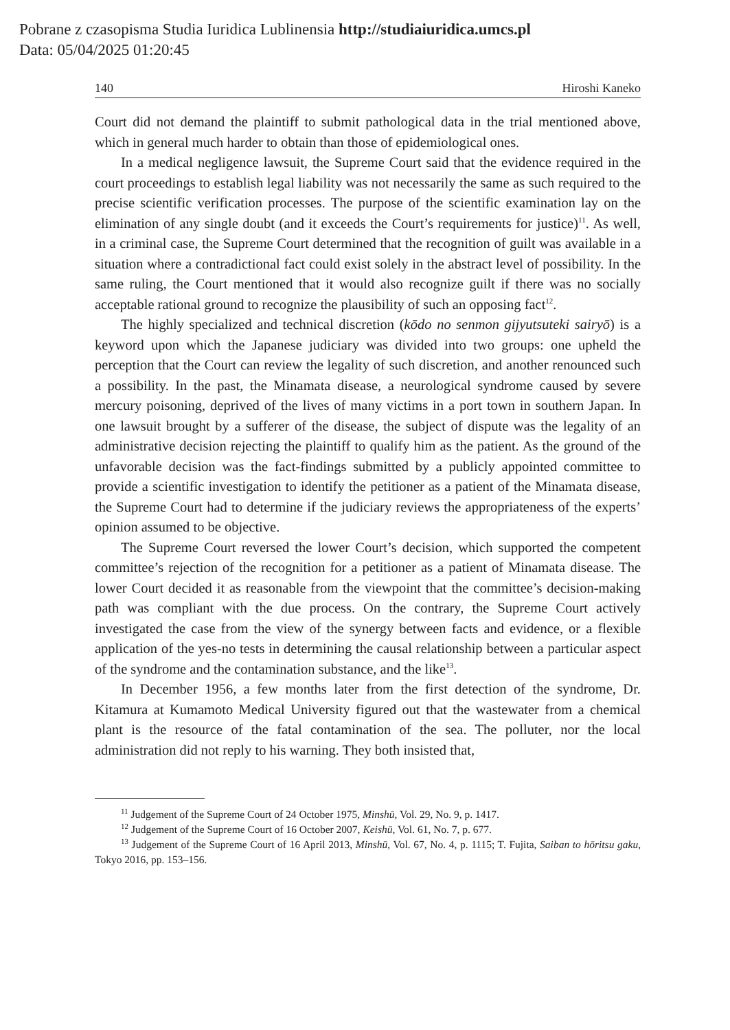Pobrane z czasopisma Studia Iuridica Lublinensia http://studiaiuridica.umcs.pl
Data: 05/04/2025 01:20:45
140 Hiroshi Kaneko
Court did not demand the plaintiff to submit pathological data in the trial mentioned above, which in general much harder to obtain than those of epidemiological ones.
In a medical negligence lawsuit, the Supreme Court said that the evidence required in the court proceedings to establish legal liability was not necessarily the same as such required to the precise scientific verification processes. The purpose of the scientific examination lay on the elimination of any single doubt (and it exceeds the Court’s requirements for justice)<sup>11</sup>. As well, in a criminal case, the Supreme Court determined that the recognition of guilt was available in a situation where a contradictional fact could exist solely in the abstract level of possibility. In the same ruling, the Court mentioned that it would also recognize guilt if there was no socially acceptable rational ground to recognize the plausibility of such an opposing fact<sup>12</sup>.
The highly specialized and technical discretion (kōdo no senmon gijyutsuteki sairyō) is a keyword upon which the Japanese judiciary was divided into two groups: one upheld the perception that the Court can review the legality of such discretion, and another renounced such a possibility. In the past, the Minamata disease, a neurological syndrome caused by severe mercury poisoning, deprived of the lives of many victims in a port town in southern Japan. In one lawsuit brought by a sufferer of the disease, the subject of dispute was the legality of an administrative decision rejecting the plaintiff to qualify him as the patient. As the ground of the unfavorable decision was the fact-findings submitted by a publicly appointed committee to provide a scientific investigation to identify the petitioner as a patient of the Minamata disease, the Supreme Court had to determine if the judiciary reviews the appropriateness of the experts’ opinion assumed to be objective.
The Supreme Court reversed the lower Court’s decision, which supported the competent committee’s rejection of the recognition for a petitioner as a patient of Minamata disease. The lower Court decided it as reasonable from the viewpoint that the committee’s decision-making path was compliant with the due process. On the contrary, the Supreme Court actively investigated the case from the view of the synergy between facts and evidence, or a flexible application of the yes-no tests in determining the causal relationship between a particular aspect of the syndrome and the contamination substance, and the like<sup>13</sup>.
In December 1956, a few months later from the first detection of the syndrome, Dr. Kitamura at Kumamoto Medical University figured out that the wastewater from a chemical plant is the resource of the fatal contamination of the sea. The polluter, nor the local administration did not reply to his warning. They both insisted that,
<sup>11</sup> Judgement of the Supreme Court of 24 October 1975, Minshū, Vol. 29, No. 9, p. 1417.
<sup>12</sup> Judgement of the Supreme Court of 16 October 2007, Keishū, Vol. 61, No. 7, p. 677.
<sup>13</sup> Judgement of the Supreme Court of 16 April 2013, Minshū, Vol. 67, No. 4, p. 1115; T. Fujita, Saiban to hōritsu gaku, Tokyo 2016, pp. 153–156.